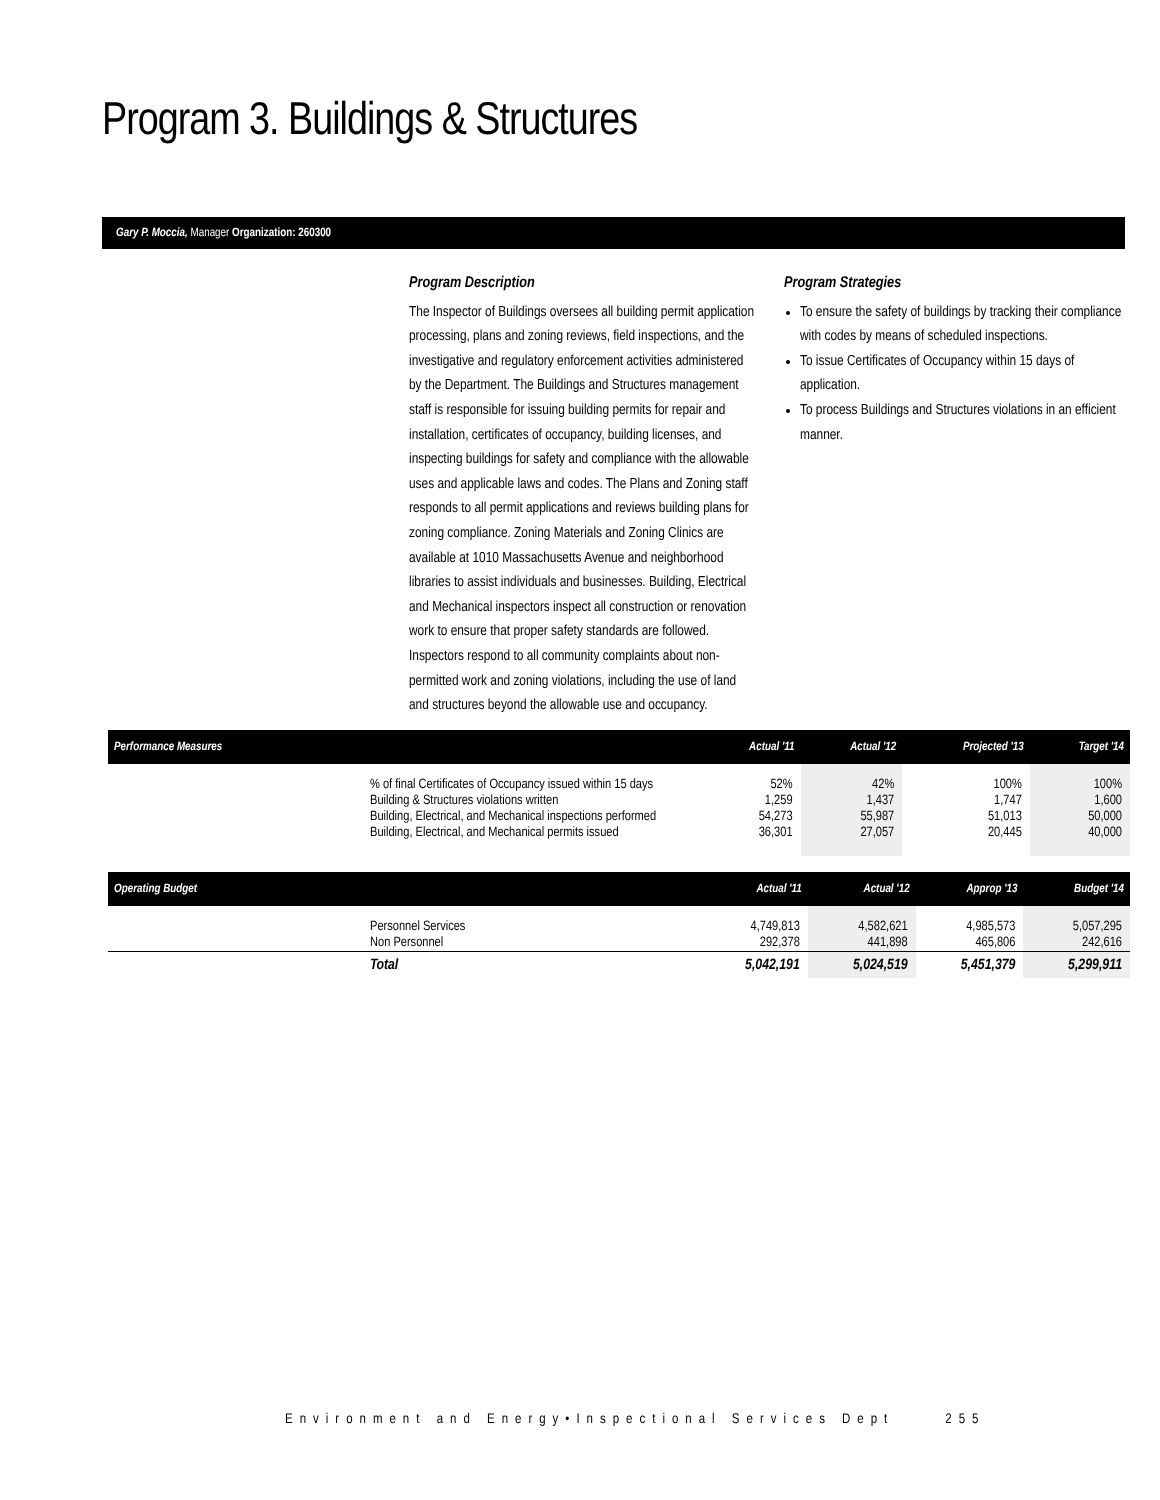Program 3. Buildings & Structures
Gary P. Moccia, Manager Organization: 260300
Program Description
The Inspector of Buildings oversees all building permit application processing, plans and zoning reviews, field inspections, and the investigative and regulatory enforcement activities administered by the Department. The Buildings and Structures management staff is responsible for issuing building permits for repair and installation, certificates of occupancy, building licenses, and inspecting buildings for safety and compliance with the allowable uses and applicable laws and codes. The Plans and Zoning staff responds to all permit applications and reviews building plans for zoning compliance. Zoning Materials and Zoning Clinics are available at 1010 Massachusetts Avenue and neighborhood libraries to assist individuals and businesses. Building, Electrical and Mechanical inspectors inspect all construction or renovation work to ensure that proper safety standards are followed. Inspectors respond to all community complaints about non-permitted work and zoning violations, including the use of land and structures beyond the allowable use and occupancy.
Program Strategies
To ensure the safety of buildings by tracking their compliance with codes by means of scheduled inspections.
To issue Certificates of Occupancy within 15 days of application.
To process Buildings and Structures violations in an efficient manner.
| Performance Measures | Actual '11 | Actual '12 | Projected '13 | Target '14 |
| --- | --- | --- | --- | --- |
| % of final Certificates of Occupancy issued within 15 days | 52% | 42% | 100% | 100% |
| Building & Structures violations written | 1,259 | 1,437 | 1,747 | 1,600 |
| Building, Electrical, and Mechanical inspections performed | 54,273 | 55,987 | 51,013 | 50,000 |
| Building, Electrical, and Mechanical permits issued | 36,301 | 27,057 | 20,445 | 40,000 |
| Operating Budget | Actual '11 | Actual '12 | Approp '13 | Budget '14 |
| --- | --- | --- | --- | --- |
| Personnel Services | 4,749,813 | 4,582,621 | 4,985,573 | 5,057,295 |
| Non Personnel | 292,378 | 441,898 | 465,806 | 242,616 |
| Total | 5,042,191 | 5,024,519 | 5,451,379 | 5,299,911 |
Environment and Energy•Inspectional Services Dept 255